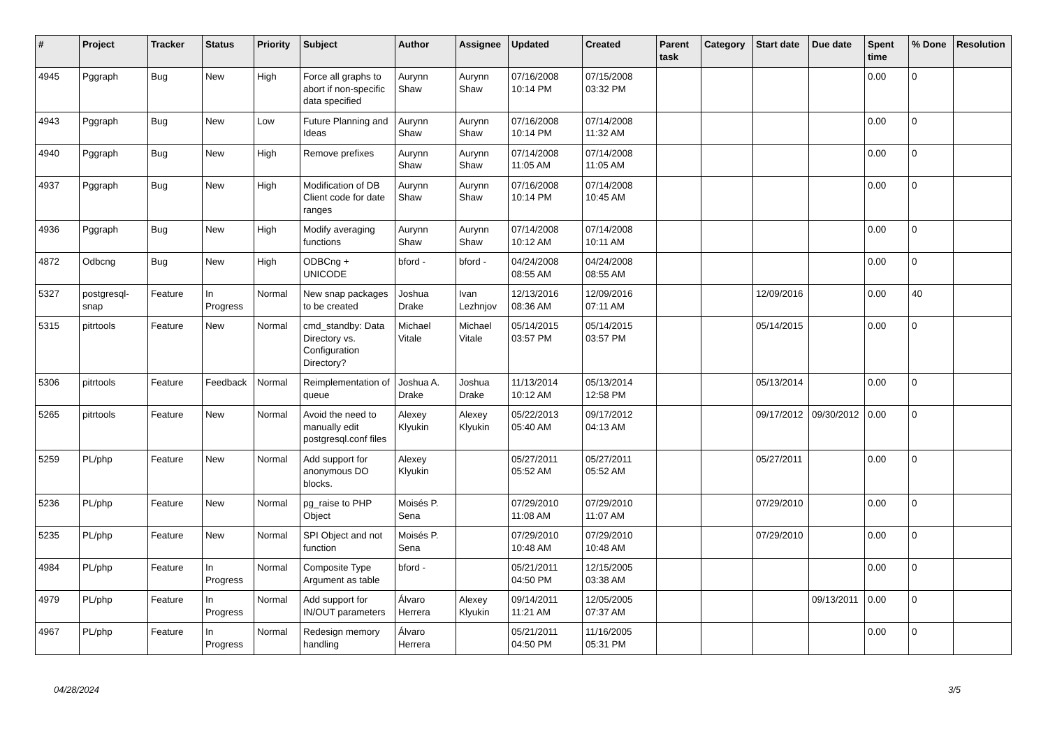| # | Project | Tracker | Status | Priority | Subject | Author | Assignee | Updated | Created | Parent task | Category | Start date | Due date | Spent time | % Done | Resolution |
| --- | --- | --- | --- | --- | --- | --- | --- | --- | --- | --- | --- | --- | --- | --- | --- | --- |
| 4945 | Pggraph | Bug | New | High | Force all graphs to abort if non-specific data specified | Aurynn Shaw | Aurynn Shaw | 07/16/2008 10:14 PM | 07/15/2008 03:32 PM | | | | | 0.00 | 0 | |
| 4943 | Pggraph | Bug | New | Low | Future Planning and Ideas | Aurynn Shaw | Aurynn Shaw | 07/16/2008 10:14 PM | 07/14/2008 11:32 AM | | | | | 0.00 | 0 | |
| 4940 | Pggraph | Bug | New | High | Remove prefixes | Aurynn Shaw | Aurynn Shaw | 07/14/2008 11:05 AM | 07/14/2008 11:05 AM | | | | | 0.00 | 0 | |
| 4937 | Pggraph | Bug | New | High | Modification of DB Client code for date ranges | Aurynn Shaw | Aurynn Shaw | 07/16/2008 10:14 PM | 07/14/2008 10:45 AM | | | | | 0.00 | 0 | |
| 4936 | Pggraph | Bug | New | High | Modify averaging functions | Aurynn Shaw | Aurynn Shaw | 07/14/2008 10:12 AM | 07/14/2008 10:11 AM | | | | | 0.00 | 0 | |
| 4872 | Odbcng | Bug | New | High | ODBCng + UNICODE | bford - | bford - | 04/24/2008 08:55 AM | 04/24/2008 08:55 AM | | | | | 0.00 | 0 | |
| 5327 | postgresql-snap | Feature | In Progress | Normal | New snap packages to be created | Joshua Drake | Ivan Lezhnjov | 12/13/2016 08:36 AM | 12/09/2016 07:11 AM | | | 12/09/2016 | | 0.00 | 40 | |
| 5315 | pitrtools | Feature | New | Normal | cmd_standby: Data Directory vs. Configuration Directory? | Michael Vitale | Michael Vitale | 05/14/2015 03:57 PM | 05/14/2015 03:57 PM | | | 05/14/2015 | | 0.00 | 0 | |
| 5306 | pitrtools | Feature | Feedback | Normal | Reimplementation of queue | Joshua A. Drake | Joshua Drake | 11/13/2014 10:12 AM | 05/13/2014 12:58 PM | | | 05/13/2014 | | 0.00 | 0 | |
| 5265 | pitrtools | Feature | New | Normal | Avoid the need to manually edit postgresql.conf files | Alexey Klyukin | Alexey Klyukin | 05/22/2013 05:40 AM | 09/17/2012 04:13 AM | | | 09/17/2012 | 09/30/2012 | 0.00 | 0 | |
| 5259 | PL/php | Feature | New | Normal | Add support for anonymous DO blocks. | Alexey Klyukin | | 05/27/2011 05:52 AM | 05/27/2011 05:52 AM | | | 05/27/2011 | | 0.00 | 0 | |
| 5236 | PL/php | Feature | New | Normal | pg_raise to PHP Object | Moisés P. Sena | | 07/29/2010 11:08 AM | 07/29/2010 11:07 AM | | | 07/29/2010 | | 0.00 | 0 | |
| 5235 | PL/php | Feature | New | Normal | SPI Object and not function | Moisés P. Sena | | 07/29/2010 10:48 AM | 07/29/2010 10:48 AM | | | 07/29/2010 | | 0.00 | 0 | |
| 4984 | PL/php | Feature | In Progress | Normal | Composite Type Argument as table | bford - | | 05/21/2011 04:50 PM | 12/15/2005 03:38 AM | | | | | 0.00 | 0 | |
| 4979 | PL/php | Feature | In Progress | Normal | Add support for IN/OUT parameters | Álvaro Herrera | Alexey Klyukin | 09/14/2011 11:21 AM | 12/05/2005 07:37 AM | | | | 09/13/2011 | 0.00 | 0 | |
| 4967 | PL/php | Feature | In Progress | Normal | Redesign memory handling | Álvaro Herrera | | 05/21/2011 04:50 PM | 11/16/2005 05:31 PM | | | | | 0.00 | 0 | |
04/28/2024 3/5